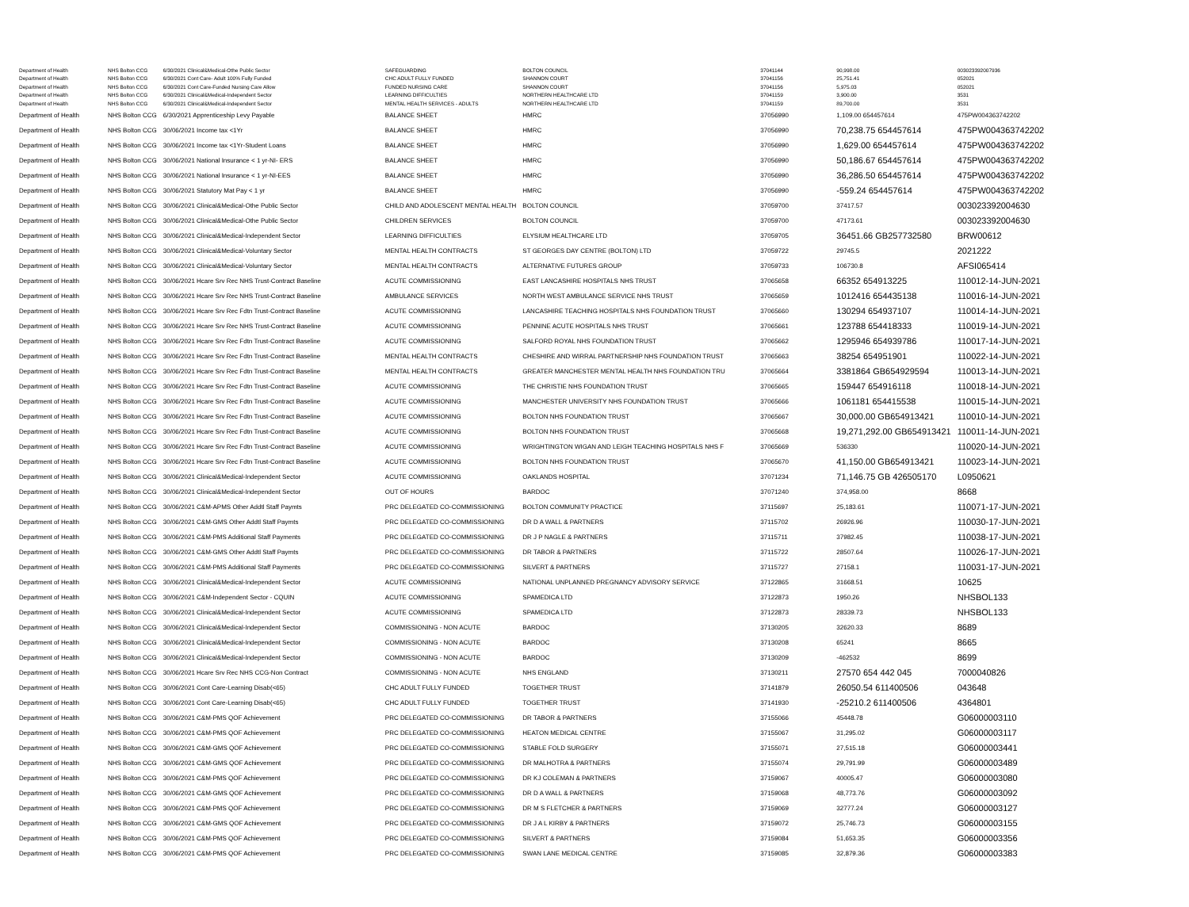| Department of Health | NHS Bolton CCG | 6/30/2021 Clinical&Medical-Othe Public Sector | SAFEGUARDING | BOLTON COUNCIL | 37041144 | 90,998.00 | 003023392007936 |
| Department of Health | NHS Bolton CCG | 6/30/2021 Cont Care- Adult 100% Fully Funded | CHC ADULT FULLY FUNDED | SHANNON COURT | 37041156 | 25,751.41 | 052021 |
| Department of Health | NHS Bolton CCG | 6/30/2021 Cont Care-Funded Nursing Care Allow | FUNDED NURSING CARE | SHANNON COURT | 37041156 | 5,975.03 | 052021 |
| Department of Health | NHS Bolton CCG | 6/30/2021 Clinical&Medical-Independent Sector | LEARNING DIFFICULTIES | NORTHERN HEALTHCARE LTD | 37041159 | 3,900.00 | 3531 |
| Department of Health | NHS Bolton CCG | 6/30/2021 Clinical&Medical-Independent Sector | MENTAL HEALTH SERVICES - ADULTS | NORTHERN HEALTHCARE LTD | 37041159 | 89,700.00 | 3531 |
| Department of Health | NHS Bolton CCG | 6/30/2021 Apprenticeship Levy Payable | BALANCE SHEET | HMRC | 37056990 | 1,109.00 654457614 | 475PW004363742202 |
| Department of Health | NHS Bolton CCG | 30/06/2021 Income tax <1Yr | BALANCE SHEET | HMRC | 37056990 | 70,238.75 654457614 | 475PW004363742202 |
| Department of Health | NHS Bolton CCG | 30/06/2021 Income tax <1Yr-Student Loans | BALANCE SHEET | HMRC | 37056990 | 1,629.00 654457614 | 475PW004363742202 |
| Department of Health | NHS Bolton CCG | 30/06/2021 National Insurance < 1 yr-NI- ERS | BALANCE SHEET | HMRC | 37056990 | 50,186.67 654457614 | 475PW004363742202 |
| Department of Health | NHS Bolton CCG | 30/06/2021 National Insurance < 1 yr-NI-EES | BALANCE SHEET | HMRC | 37056990 | 36,286.50 654457614 | 475PW004363742202 |
| Department of Health | NHS Bolton CCG | 30/06/2021 Statutory Mat Pay < 1 yr | BALANCE SHEET | HMRC | 37056990 | -559.24 654457614 | 475PW004363742202 |
| Department of Health | NHS Bolton CCG | 30/06/2021 Clinical&Medical-Othe Public Sector | CHILD AND ADOLESCENT MENTAL HEALTH | BOLTON COUNCIL | 37059700 | 37417.57 | 003023392004630 |
| Department of Health | NHS Bolton CCG | 30/06/2021 Clinical&Medical-Othe Public Sector | CHILDREN SERVICES | BOLTON COUNCIL | 37059700 | 47173.61 | 003023392004630 |
| Department of Health | NHS Bolton CCG | 30/06/2021 Clinical&Medical-Independent Sector | LEARNING DIFFICULTIES | ELYSIUM HEALTHCARE LTD | 37059705 | 36451.66 GB257732580 | BRW00612 |
| Department of Health | NHS Bolton CCG | 30/06/2021 Clinical&Medical-Voluntary Sector | MENTAL HEALTH CONTRACTS | ST GEORGES DAY CENTRE (BOLTON) LTD | 37059722 | 29745.5 | 2021222 |
| Department of Health | NHS Bolton CCG | 30/06/2021 Clinical&Medical-Voluntary Sector | MENTAL HEALTH CONTRACTS | ALTERNATIVE FUTURES GROUP | 37059733 | 106730.8 | AFSI065414 |
| Department of Health | NHS Bolton CCG | 30/06/2021 Hcare Srv Rec NHS Trust-Contract Baseline | ACUTE COMMISSIONING | EAST LANCASHIRE HOSPITALS NHS TRUST | 37065658 | 66352 654913225 | 110012-14-JUN-2021 |
| Department of Health | NHS Bolton CCG | 30/06/2021 Hcare Srv Rec NHS Trust-Contract Baseline | AMBULANCE SERVICES | NORTH WEST AMBULANCE SERVICE NHS TRUST | 37065659 | 1012416 654435138 | 110016-14-JUN-2021 |
| Department of Health | NHS Bolton CCG | 30/06/2021 Hcare Srv Rec Fdtn Trust-Contract Baseline | ACUTE COMMISSIONING | LANCASHIRE TEACHING HOSPITALS NHS FOUNDATION TRUST | 37065660 | 130294 654937107 | 110014-14-JUN-2021 |
| Department of Health | NHS Bolton CCG | 30/06/2021 Hcare Srv Rec NHS Trust-Contract Baseline | ACUTE COMMISSIONING | PENNINE ACUTE HOSPITALS NHS TRUST | 37065661 | 123788 654418333 | 110019-14-JUN-2021 |
| Department of Health | NHS Bolton CCG | 30/06/2021 Hcare Srv Rec Fdtn Trust-Contract Baseline | ACUTE COMMISSIONING | SALFORD ROYAL NHS FOUNDATION TRUST | 37065662 | 1295946 654939786 | 110017-14-JUN-2021 |
| Department of Health | NHS Bolton CCG | 30/06/2021 Hcare Srv Rec Fdtn Trust-Contract Baseline | MENTAL HEALTH CONTRACTS | CHESHIRE AND WIRRAL PARTNERSHIP NHS FOUNDATION TRUST | 37065663 | 38254 654951901 | 110022-14-JUN-2021 |
| Department of Health | NHS Bolton CCG | 30/06/2021 Hcare Srv Rec Fdtn Trust-Contract Baseline | MENTAL HEALTH CONTRACTS | GREATER MANCHESTER MENTAL HEALTH NHS FOUNDATION TRU | 37065664 | 3381864 GB654929594 | 110013-14-JUN-2021 |
| Department of Health | NHS Bolton CCG | 30/06/2021 Hcare Srv Rec Fdtn Trust-Contract Baseline | ACUTE COMMISSIONING | THE CHRISTIE NHS FOUNDATION TRUST | 37065665 | 159447 654916118 | 110018-14-JUN-2021 |
| Department of Health | NHS Bolton CCG | 30/06/2021 Hcare Srv Rec Fdtn Trust-Contract Baseline | ACUTE COMMISSIONING | MANCHESTER UNIVERSITY NHS FOUNDATION TRUST | 37065666 | 1061181 654415538 | 110015-14-JUN-2021 |
| Department of Health | NHS Bolton CCG | 30/06/2021 Hcare Srv Rec Fdtn Trust-Contract Baseline | ACUTE COMMISSIONING | BOLTON NHS FOUNDATION TRUST | 37065667 | 30,000.00 GB654913421 | 110010-14-JUN-2021 |
| Department of Health | NHS Bolton CCG | 30/06/2021 Hcare Srv Rec Fdtn Trust-Contract Baseline | ACUTE COMMISSIONING | BOLTON NHS FOUNDATION TRUST | 37065668 | 19,271,292.00 GB654913421 | 110011-14-JUN-2021 |
| Department of Health | NHS Bolton CCG | 30/06/2021 Hcare Srv Rec Fdtn Trust-Contract Baseline | ACUTE COMMISSIONING | WRIGHTINGTON WIGAN AND LEIGH TEACHING HOSPITALS NHS F | 37065669 | 536330 | 110020-14-JUN-2021 |
| Department of Health | NHS Bolton CCG | 30/06/2021 Hcare Srv Rec Fdtn Trust-Contract Baseline | ACUTE COMMISSIONING | BOLTON NHS FOUNDATION TRUST | 37065670 | 41,150.00 GB654913421 | 110023-14-JUN-2021 |
| Department of Health | NHS Bolton CCG | 30/06/2021 Clinical&Medical-Independent Sector | ACUTE COMMISSIONING | OAKLANDS HOSPITAL | 37071234 | 71,146.75 GB 426505170 | L0950621 |
| Department of Health | NHS Bolton CCG | 30/06/2021 Clinical&Medical-Independent Sector | OUT OF HOURS | BARDOC | 37071240 | 374,958.00 | 8668 |
| Department of Health | NHS Bolton CCG | 30/06/2021 C&M-APMS Other Addtl Staff Paymts | PRC DELEGATED CO-COMMISSIONING | BOLTON COMMUNITY PRACTICE | 37115697 | 25,183.61 | 110071-17-JUN-2021 |
| Department of Health | NHS Bolton CCG | 30/06/2021 C&M-GMS Other Addtl Staff Paymts | PRC DELEGATED CO-COMMISSIONING | DR D A WALL & PARTNERS | 37115702 | 26926.96 | 110030-17-JUN-2021 |
| Department of Health | NHS Bolton CCG | 30/06/2021 C&M-PMS Additional Staff Payments | PRC DELEGATED CO-COMMISSIONING | DR J P NAGLE & PARTNERS | 37115711 | 37982.45 | 110038-17-JUN-2021 |
| Department of Health | NHS Bolton CCG | 30/06/2021 C&M-GMS Other Addtl Staff Paymts | PRC DELEGATED CO-COMMISSIONING | DR TABOR & PARTNERS | 37115722 | 28507.64 | 110026-17-JUN-2021 |
| Department of Health | NHS Bolton CCG | 30/06/2021 C&M-PMS Additional Staff Payments | PRC DELEGATED CO-COMMISSIONING | SILVERT & PARTNERS | 37115727 | 27158.1 | 110031-17-JUN-2021 |
| Department of Health | NHS Bolton CCG | 30/06/2021 Clinical&Medical-Independent Sector | ACUTE COMMISSIONING | NATIONAL UNPLANNED PREGNANCY ADVISORY SERVICE | 37122865 | 31668.51 | 10625 |
| Department of Health | NHS Bolton CCG | 30/06/2021 C&M-Independent Sector - CQUIN | ACUTE COMMISSIONING | SPAMEDICA LTD | 37122873 | 1950.26 | NHSBOL133 |
| Department of Health | NHS Bolton CCG | 30/06/2021 Clinical&Medical-Independent Sector | ACUTE COMMISSIONING | SPAMEDICA LTD | 37122873 | 28339.73 | NHSBOL133 |
| Department of Health | NHS Bolton CCG | 30/06/2021 Clinical&Medical-Independent Sector | COMMISSIONING - NON ACUTE | BARDOC | 37130205 | 32620.33 | 8689 |
| Department of Health | NHS Bolton CCG | 30/06/2021 Clinical&Medical-Independent Sector | COMMISSIONING - NON ACUTE | BARDOC | 37130208 | 65241 | 8665 |
| Department of Health | NHS Bolton CCG | 30/06/2021 Clinical&Medical-Independent Sector | COMMISSIONING - NON ACUTE | BARDOC | 37130209 | -462532 | 8699 |
| Department of Health | NHS Bolton CCG | 30/06/2021 Hcare Srv Rec NHS CCG-Non Contract | COMMISSIONING - NON ACUTE | NHS ENGLAND | 37130211 | 27570 654 442 045 | 7000040826 |
| Department of Health | NHS Bolton CCG | 30/06/2021 Cont Care-Learning Disab(<65) | CHC ADULT FULLY FUNDED | TOGETHER TRUST | 37141879 | 26050.54 611400506 | 043648 |
| Department of Health | NHS Bolton CCG | 30/06/2021 Cont Care-Learning Disab(<65) | CHC ADULT FULLY FUNDED | TOGETHER TRUST | 37141930 | -25210.2 611400506 | 4364801 |
| Department of Health | NHS Bolton CCG | 30/06/2021 C&M-PMS QOF Achievement | PRC DELEGATED CO-COMMISSIONING | DR TABOR & PARTNERS | 37155066 | 45448.78 | G06000003110 |
| Department of Health | NHS Bolton CCG | 30/06/2021 C&M-PMS QOF Achievement | PRC DELEGATED CO-COMMISSIONING | HEATON MEDICAL CENTRE | 37155067 | 31,295.02 | G06000003117 |
| Department of Health | NHS Bolton CCG | 30/06/2021 C&M-GMS QOF Achievement | PRC DELEGATED CO-COMMISSIONING | STABLE FOLD SURGERY | 37155071 | 27,515.18 | G06000003441 |
| Department of Health | NHS Bolton CCG | 30/06/2021 C&M-GMS QOF Achievement | PRC DELEGATED CO-COMMISSIONING | DR MALHOTRA & PARTNERS | 37155074 | 29,791.99 | G06000003489 |
| Department of Health | NHS Bolton CCG | 30/06/2021 C&M-PMS QOF Achievement | PRC DELEGATED CO-COMMISSIONING | DR KJ COLEMAN & PARTNERS | 37159067 | 40005.47 | G06000003080 |
| Department of Health | NHS Bolton CCG | 30/06/2021 C&M-GMS QOF Achievement | PRC DELEGATED CO-COMMISSIONING | DR D A WALL & PARTNERS | 37159068 | 48,773.76 | G06000003092 |
| Department of Health | NHS Bolton CCG | 30/06/2021 C&M-PMS QOF Achievement | PRC DELEGATED CO-COMMISSIONING | DR M S FLETCHER & PARTNERS | 37159069 | 32777.24 | G06000003127 |
| Department of Health | NHS Bolton CCG | 30/06/2021 C&M-GMS QOF Achievement | PRC DELEGATED CO-COMMISSIONING | DR J A L KIRBY & PARTNERS | 37159072 | 25,746.73 | G06000003155 |
| Department of Health | NHS Bolton CCG | 30/06/2021 C&M-PMS QOF Achievement | PRC DELEGATED CO-COMMISSIONING | SILVERT & PARTNERS | 37159084 | 51,653.35 | G06000003356 |
| Department of Health | NHS Bolton CCG | 30/06/2021 C&M-PMS QOF Achievement | PRC DELEGATED CO-COMMISSIONING | SWAN LANE MEDICAL CENTRE | 37159085 | 32,879.36 | G06000003383 |